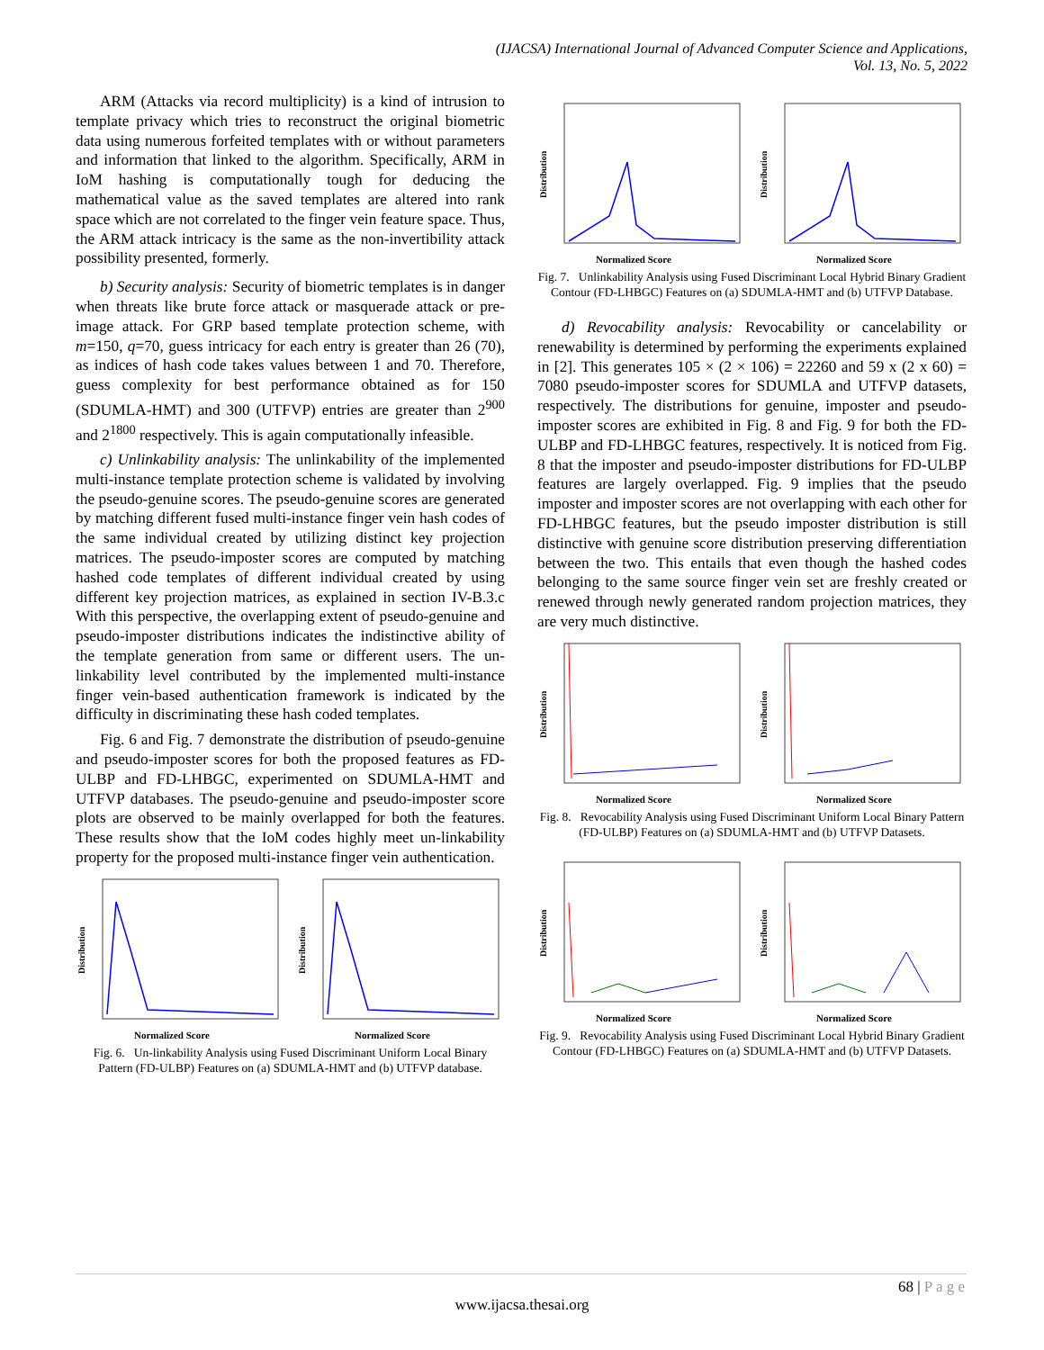(IJACSA) International Journal of Advanced Computer Science and Applications,
Vol. 13, No. 5, 2022
ARM (Attacks via record multiplicity) is a kind of intrusion to template privacy which tries to reconstruct the original biometric data using numerous forfeited templates with or without parameters and information that linked to the algorithm. Specifically, ARM in IoM hashing is computationally tough for deducing the mathematical value as the saved templates are altered into rank space which are not correlated to the finger vein feature space. Thus, the ARM attack intricacy is the same as the non-invertibility attack possibility presented, formerly.
b) Security analysis: Security of biometric templates is in danger when threats like brute force attack or masquerade attack or pre-image attack. For GRP based template protection scheme, with m=150, q=70, guess intricacy for each entry is greater than 26 (70), as indices of hash code takes values between 1 and 70. Therefore, guess complexity for best performance obtained as for 150 (SDUMLA-HMT) and 300 (UTFVP) entries are greater than 2<sup>900</sup> and 2<sup>1800</sup> respectively. This is again computationally infeasible.
c) Unlinkability analysis: The unlinkability of the implemented multi-instance template protection scheme is validated by involving the pseudo-genuine scores. The pseudo-genuine scores are generated by matching different fused multi-instance finger vein hash codes of the same individual created by utilizing distinct key projection matrices. The pseudo-imposter scores are computed by matching hashed code templates of different individual created by using different key projection matrices, as explained in section IV-B.3.c With this perspective, the overlapping extent of pseudo-genuine and pseudo-imposter distributions indicates the indistinctive ability of the template generation from same or different users. The un-linkability level contributed by the implemented multi-instance finger vein-based authentication framework is indicated by the difficulty in discriminating these hash coded templates.
Fig. 6 and Fig. 7 demonstrate the distribution of pseudo-genuine and pseudo-imposter scores for both the proposed features as FD-ULBP and FD-LHBGC, experimented on SDUMLA-HMT and UTFVP databases. The pseudo-genuine and pseudo-imposter score plots are observed to be mainly overlapped for both the features. These results show that the IoM codes highly meet un-linkability property for the proposed multi-instance finger vein authentication.
Normalized Score
Distribution
Normalized Score
Distribution
Fig. 6. Un-linkability Analysis using Fused Discriminant Uniform Local Binary Pattern (FD-ULBP) Features on (a) SDUMLA-HMT and (b) UTFVP database.
Normalized Score
Distribution
Normalized Score
Distribution
Fig. 7. Unlinkability Analysis using Fused Discriminant Local Hybrid Binary Gradient Contour (FD-LHBGC) Features on (a) SDUMLA-HMT and (b) UTFVP Database.
d) Revocability analysis: Revocability or cancelability or renewability is determined by performing the experiments explained in [2]. This generates 105 × (2 × 106) = 22260 and 59 x (2 x 60) = 7080 pseudo-imposter scores for SDUMLA and UTFVP datasets, respectively. The distributions for genuine, imposter and pseudo-imposter scores are exhibited in Fig. 8 and Fig. 9 for both the FD-ULBP and FD-LHBGC features, respectively. It is noticed from Fig. 8 that the imposter and pseudo-imposter distributions for FD-ULBP features are largely overlapped. Fig. 9 implies that the pseudo imposter and imposter scores are not overlapping with each other for FD-LHBGC features, but the pseudo imposter distribution is still distinctive with genuine score distribution preserving differentiation between the two. This entails that even though the hashed codes belonging to the same source finger vein set are freshly created or renewed through newly generated random projection matrices, they are very much distinctive.
Normalized Score
Distribution
Normalized Score
Distribution
Fig. 8. Revocability Analysis using Fused Discriminant Uniform Local Binary Pattern (FD-ULBP) Features on (a) SDUMLA-HMT and (b) UTFVP Datasets.
Normalized Score
Distribution
Normalized Score
Distribution
Fig. 9. Revocability Analysis using Fused Discriminant Local Hybrid Binary Gradient Contour (FD-LHBGC) Features on (a) SDUMLA-HMT and (b) UTFVP Datasets.
68 | P a g e
www.ijacsa.thesai.org